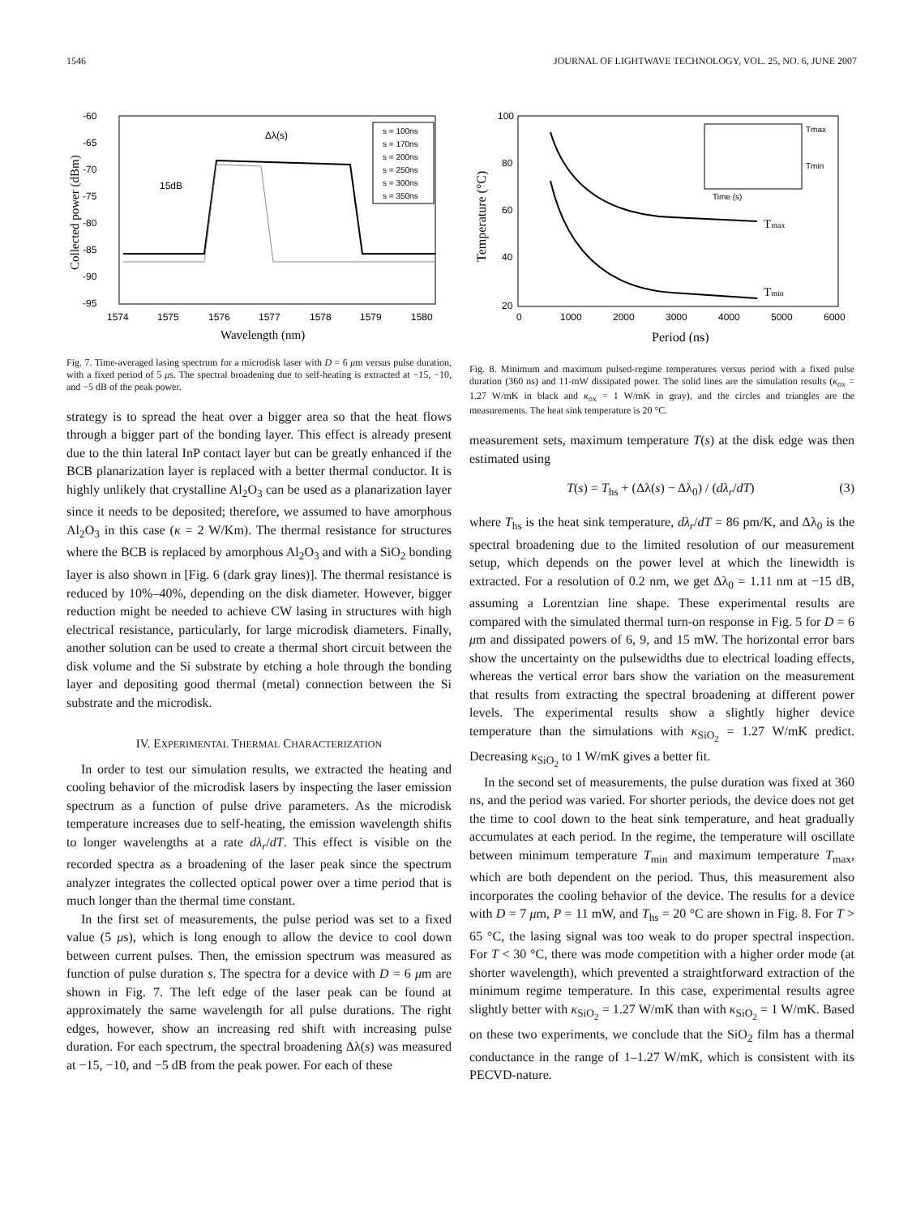1546 JOURNAL OF LIGHTWAVE TECHNOLOGY, VOL. 25, NO. 6, JUNE 2007
-60
-65
-70
-75
-80
-85
-90
-95
1574
1575
1576
1577
1578
1579
1580
Wavelength (nm)
Collected power (dBm)
Δλ(s)
15dB
s = 100ns
s = 170ns
s = 200ns
s = 250ns
s = 300ns
s = 350ns
Fig. 7. Time-averaged lasing spectrum for a microdisk laser with D = 6 μm versus pulse duration, with a fixed period of 5 μs. The spectral broadening due to self-heating is extracted at −15, −10, and −5 dB of the peak power.
strategy is to spread the heat over a bigger area so that the heat flows through a bigger part of the bonding layer. This effect is already present due to the thin lateral InP contact layer but can be greatly enhanced if the BCB planarization layer is replaced with a better thermal conductor. It is highly unlikely that crystalline Al<sub>2</sub>O<sub>3</sub> can be used as a planarization layer since it needs to be deposited; therefore, we assumed to have amorphous Al<sub>2</sub>O<sub>3</sub> in this case (κ = 2 W/Km). The thermal resistance for structures where the BCB is replaced by amorphous Al<sub>2</sub>O<sub>3</sub> and with a SiO<sub>2</sub> bonding layer is also shown in [Fig. 6 (dark gray lines)]. The thermal resistance is reduced by 10%–40%, depending on the disk diameter. However, bigger reduction might be needed to achieve CW lasing in structures with high electrical resistance, particularly, for large microdisk diameters. Finally, another solution can be used to create a thermal short circuit between the disk volume and the Si substrate by etching a hole through the bonding layer and depositing good thermal (metal) connection between the Si substrate and the microdisk.
IV. EXPERIMENTAL THERMAL CHARACTERIZATION
In order to test our simulation results, we extracted the heating and cooling behavior of the microdisk lasers by inspecting the laser emission spectrum as a function of pulse drive parameters. As the microdisk temperature increases due to self-heating, the emission wavelength shifts to longer wavelengths at a rate dλ<sub>r</sub>/dT. This effect is visible on the recorded spectra as a broadening of the laser peak since the spectrum analyzer integrates the collected optical power over a time period that is much longer than the thermal time constant.
In the first set of measurements, the pulse period was set to a fixed value (5 μs), which is long enough to allow the device to cool down between current pulses. Then, the emission spectrum was measured as function of pulse duration s. The spectra for a device with D = 6 μm are shown in Fig. 7. The left edge of the laser peak can be found at approximately the same wavelength for all pulse durations. The right edges, however, show an increasing red shift with increasing pulse duration. For each spectrum, the spectral broadening Δλ(s) was measured at −15, −10, and −5 dB from the peak power. For each of these
100
80
60
40
20
0
1000
2000
3000
4000
5000
6000
Period (ns)
Temperature (°C)
Tmax
Tmin
Time (s)
Tmax
Tmin
Fig. 8. Minimum and maximum pulsed-regime temperatures versus period with a fixed pulse duration (360 ns) and 11-mW dissipated power. The solid lines are the simulation results (κ<sub>ox</sub> = 1.27 W/mK in black and κ<sub>ox</sub> = 1 W/mK in gray), and the circles and triangles are the measurements. The heat sink temperature is 20 °C.
measurement sets, maximum temperature T(s) at the disk edge was then estimated using
T(s) = T<sub>hs</sub> + (Δλ(s) − Δλ<sub>0</sub>) / (dλ<sub>r</sub>/dT) (3)
where T<sub>hs</sub> is the heat sink temperature, dλ<sub>r</sub>/dT = 86 pm/K, and Δλ<sub>0</sub> is the spectral broadening due to the limited resolution of our measurement setup, which depends on the power level at which the linewidth is extracted. For a resolution of 0.2 nm, we get Δλ<sub>0</sub> = 1.11 nm at −15 dB, assuming a Lorentzian line shape. These experimental results are compared with the simulated thermal turn-on response in Fig. 5 for D = 6 μm and dissipated powers of 6, 9, and 15 mW. The horizontal error bars show the uncertainty on the pulsewidths due to electrical loading effects, whereas the vertical error bars show the variation on the measurement that results from extracting the spectral broadening at different power levels. The experimental results show a slightly higher device temperature than the simulations with κ<sub>SiO<sub>2</sub></sub> = 1.27 W/mK predict. Decreasing κ<sub>SiO<sub>2</sub></sub> to 1 W/mK gives a better fit.
In the second set of measurements, the pulse duration was fixed at 360 ns, and the period was varied. For shorter periods, the device does not get the time to cool down to the heat sink temperature, and heat gradually accumulates at each period. In the regime, the temperature will oscillate between minimum temperature T<sub>min</sub> and maximum temperature T<sub>max</sub>, which are both dependent on the period. Thus, this measurement also incorporates the cooling behavior of the device. The results for a device with D = 7 μm, P = 11 mW, and T<sub>hs</sub> = 20 °C are shown in Fig. 8. For T > 65 °C, the lasing signal was too weak to do proper spectral inspection. For T < 30 °C, there was mode competition with a higher order mode (at shorter wavelength), which prevented a straightforward extraction of the minimum regime temperature. In this case, experimental results agree slightly better with κ<sub>SiO<sub>2</sub></sub> = 1.27 W/mK than with κ<sub>SiO<sub>2</sub></sub> = 1 W/mK. Based on these two experiments, we conclude that the SiO<sub>2</sub> film has a thermal conductance in the range of 1–1.27 W/mK, which is consistent with its PECVD-nature.